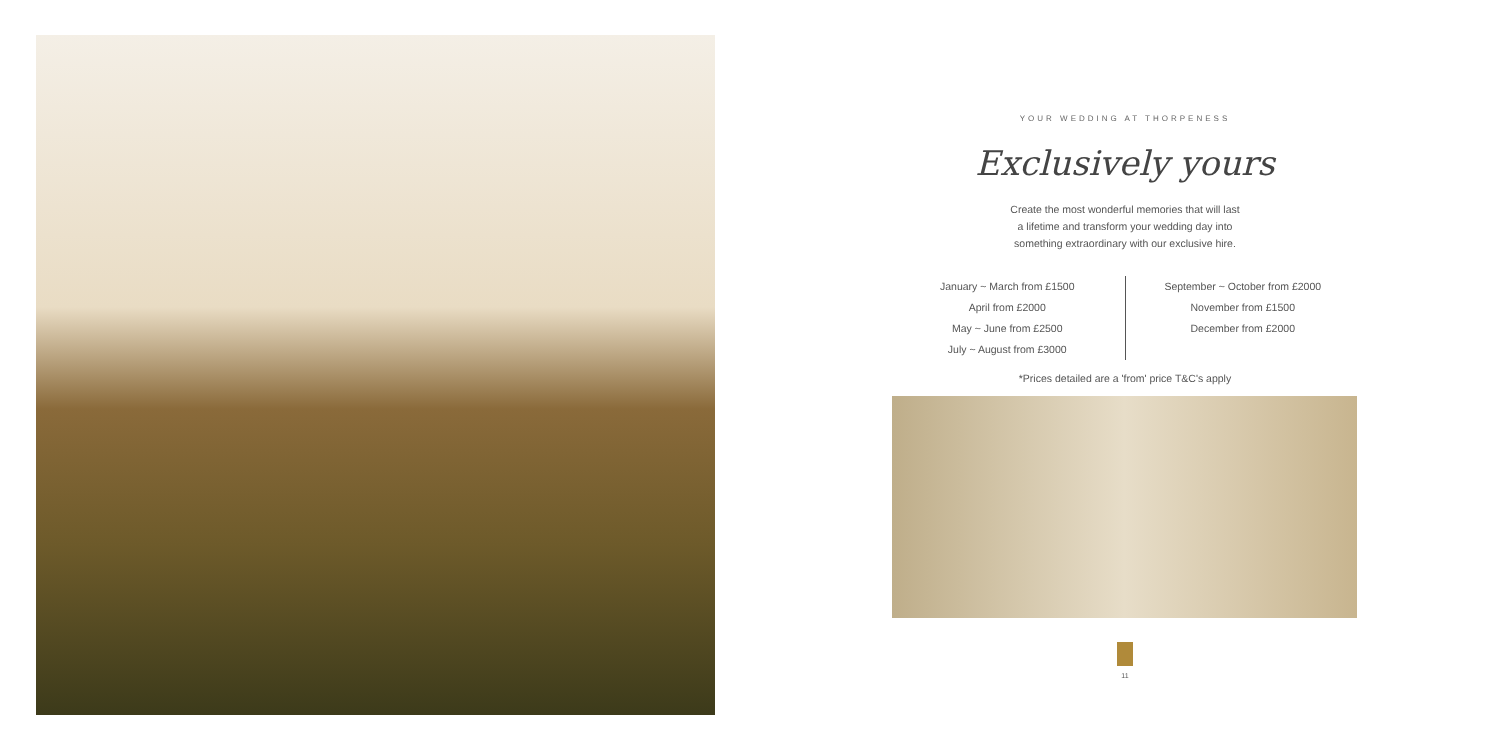YOUR WEDDING AT THORPENESS
Exclusively yours
Create the most wonderful memories that will last
a lifetime and transform your wedding day into
something extraordinary with our exclusive hire.
January ~ March from £1500
April from £2000
May ~ June from £2500
July ~ August from £3000
September ~ October from £2000
November from £1500
December from £2000
*Prices detailed are a 'from' price T&C's apply
11